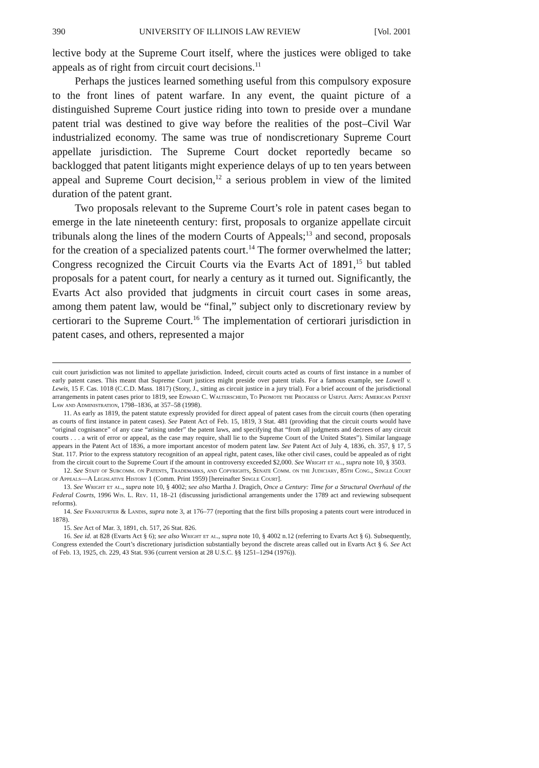390 UNIVERSITY OF ILLINOIS LAW REVIEW [Vol. 2001
lective body at the Supreme Court itself, where the justices were obliged to take appeals as of right from circuit court decisions.<sup>11</sup>
Perhaps the justices learned something useful from this compulsory exposure to the front lines of patent warfare. In any event, the quaint picture of a distinguished Supreme Court justice riding into town to preside over a mundane patent trial was destined to give way before the realities of the post–Civil War industrialized economy. The same was true of nondiscretionary Supreme Court appellate jurisdiction. The Supreme Court docket reportedly became so backlogged that patent litigants might experience delays of up to ten years between appeal and Supreme Court decision,<sup>12</sup> a serious problem in view of the limited duration of the patent grant.
Two proposals relevant to the Supreme Court’s role in patent cases began to emerge in the late nineteenth century: first, proposals to organize appellate circuit tribunals along the lines of the modern Courts of Appeals;<sup>13</sup> and second, proposals for the creation of a specialized patents court.<sup>14</sup> The former overwhelmed the latter; Congress recognized the Circuit Courts via the Evarts Act of 1891,<sup>15</sup> but tabled proposals for a patent court, for nearly a century as it turned out. Significantly, the Evarts Act also provided that judgments in circuit court cases in some areas, among them patent law, would be “final,” subject only to discretionary review by certiorari to the Supreme Court.<sup>16</sup> The implementation of certiorari jurisdiction in patent cases, and others, represented a major
cuit court jurisdiction was not limited to appellate jurisdiction. Indeed, circuit courts acted as courts of first instance in a number of early patent cases. This meant that Supreme Court justices might preside over patent trials. For a famous example, see Lowell v. Lewis, 15 F. Cas. 1018 (C.C.D. Mass. 1817) (Story, J., sitting as circuit justice in a jury trial). For a brief account of the jurisdictional arrangements in patent cases prior to 1819, see Edward C. Walterscheid, To Promote the Progress of Useful Arts: American Patent Law and Administration, 1798–1836, at 357–58 (1998).
11. As early as 1819, the patent statute expressly provided for direct appeal of patent cases from the circuit courts (then operating as courts of first instance in patent cases). See Patent Act of Feb. 15, 1819, 3 Stat. 481 (providing that the circuit courts would have “original cognisance” of any case “arising under” the patent laws, and specifying that “from all judgments and decrees of any circuit courts . . . a writ of error or appeal, as the case may require, shall lie to the Supreme Court of the United States”). Similar language appears in the Patent Act of 1836, a more important ancestor of modern patent law. See Patent Act of July 4, 1836, ch. 357, § 17, 5 Stat. 117. Prior to the express statutory recognition of an appeal right, patent cases, like other civil cases, could be appealed as of right from the circuit court to the Supreme Court if the amount in controversy exceeded $2,000. See Wright et al., supra note 10, § 3503.
12. See Staff of Subcomm. on Patents, Trademarks, and Copyrights, Senate Comm. on the Judiciary, 85th Cong., Single Court of Appeals—A Legislative History 1 (Comm. Print 1959) [hereinafter Single Court].
13. See Wright et al., supra note 10, § 4002; see also Martha J. Dragich, Once a Century: Time for a Structural Overhaul of the Federal Courts, 1996 Wis. L. Rev. 11, 18–21 (discussing jurisdictional arrangements under the 1789 act and reviewing subsequent reforms).
14. See Frankfurter & Landis, supra note 3, at 176–77 (reporting that the first bills proposing a patents court were introduced in 1878).
15. See Act of Mar. 3, 1891, ch. 517, 26 Stat. 826.
16. See id. at 828 (Evarts Act § 6); see also Wright et al., supra note 10, § 4002 n.12 (referring to Evarts Act § 6). Subsequently, Congress extended the Court’s discretionary jurisdiction substantially beyond the discrete areas called out in Evarts Act § 6. See Act of Feb. 13, 1925, ch. 229, 43 Stat. 936 (current version at 28 U.S.C. §§ 1251–1294 (1976)).